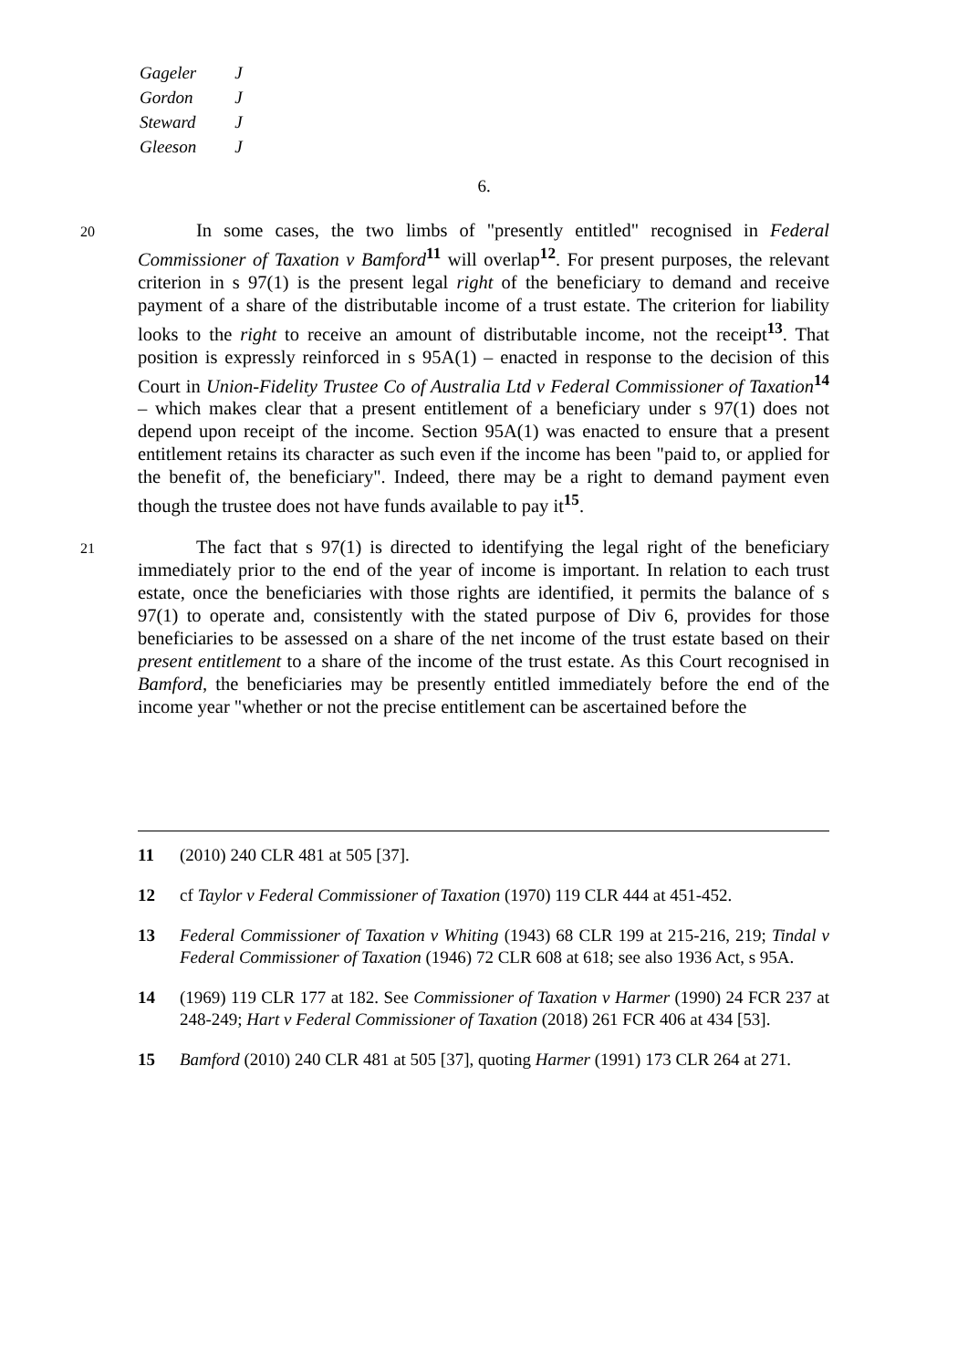| Gageler | J |
| Gordon | J |
| Steward | J |
| Gleeson | J |
6.
20
In some cases, the two limbs of "presently entitled" recognised in Federal Commissioner of Taxation v Bamford<sup>11</sup> will overlap<sup>12</sup>. For present purposes, the relevant criterion in s 97(1) is the present legal right of the beneficiary to demand and receive payment of a share of the distributable income of a trust estate. The criterion for liability looks to the right to receive an amount of distributable income, not the receipt<sup>13</sup>. That position is expressly reinforced in s 95A(1) – enacted in response to the decision of this Court in Union-Fidelity Trustee Co of Australia Ltd v Federal Commissioner of Taxation<sup>14</sup> – which makes clear that a present entitlement of a beneficiary under s 97(1) does not depend upon receipt of the income. Section 95A(1) was enacted to ensure that a present entitlement retains its character as such even if the income has been "paid to, or applied for the benefit of, the beneficiary". Indeed, there may be a right to demand payment even though the trustee does not have funds available to pay it<sup>15</sup>.
21
The fact that s 97(1) is directed to identifying the legal right of the beneficiary immediately prior to the end of the year of income is important. In relation to each trust estate, once the beneficiaries with those rights are identified, it permits the balance of s 97(1) to operate and, consistently with the stated purpose of Div 6, provides for those beneficiaries to be assessed on a share of the net income of the trust estate based on their present entitlement to a share of the income of the trust estate. As this Court recognised in Bamford, the beneficiaries may be presently entitled immediately before the end of the income year "whether or not the precise entitlement can be ascertained before the
11 (2010) 240 CLR 481 at 505 [37].
12 cf Taylor v Federal Commissioner of Taxation (1970) 119 CLR 444 at 451-452.
13 Federal Commissioner of Taxation v Whiting (1943) 68 CLR 199 at 215-216, 219; Tindal v Federal Commissioner of Taxation (1946) 72 CLR 608 at 618; see also 1936 Act, s 95A.
14 (1969) 119 CLR 177 at 182. See Commissioner of Taxation v Harmer (1990) 24 FCR 237 at 248-249; Hart v Federal Commissioner of Taxation (2018) 261 FCR 406 at 434 [53].
15 Bamford (2010) 240 CLR 481 at 505 [37], quoting Harmer (1991) 173 CLR 264 at 271.